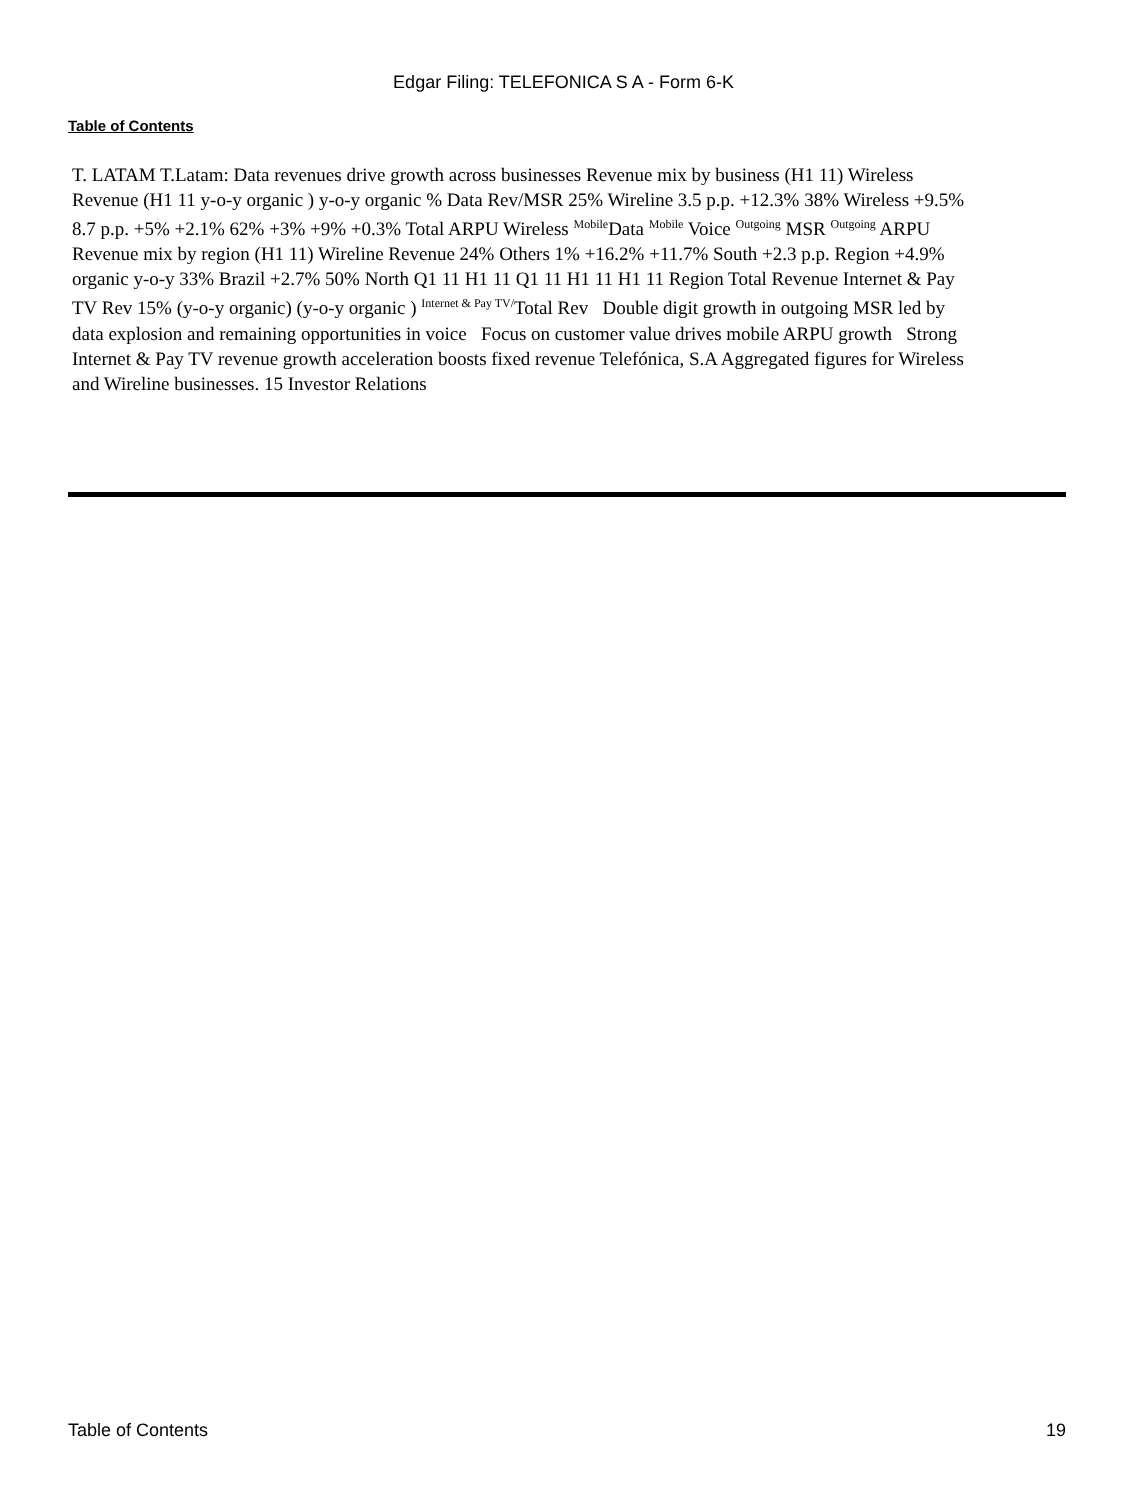Edgar Filing: TELEFONICA S A - Form 6-K
Table of Contents
T. LATAM T.Latam: Data revenues drive growth across businesses Revenue mix by business (H1 11) Wireless Revenue (H1 11 y-o-y organic ) y-o-y organic % Data Rev/MSR 25% Wireline 3.5 p.p. +12.3% 38% Wireless +9.5% 8.7 p.p. +5% +2.1% 62% +3% +9% +0.3% Total ARPU Wireless <sup>Mobile</sup>Data <sup>Mobile</sup> Voice <sup>Outgoing</sup> MSR <sup>Outgoing</sup> ARPU Revenue mix by region (H1 11) Wireline Revenue 24% Others 1% +16.2% +11.7% South +2.3 p.p. Region +4.9% organic y-o-y 33% Brazil +2.7% 50% North Q1 11 H1 11 Q1 11 H1 11 H1 11 Region Total Revenue Internet & Pay TV Rev 15% (y-o-y organic) (y-o-y organic ) <sup>Internet & Pay TV/</sup>Total Rev Double digit growth in outgoing MSR led by data explosion and remaining opportunities in voice Focus on customer value drives mobile ARPU growth Strong Internet & Pay TV revenue growth acceleration boosts fixed revenue Telefónica, S.A Aggregated figures for Wireless and Wireline businesses. 15 Investor Relations
Table of Contents 19